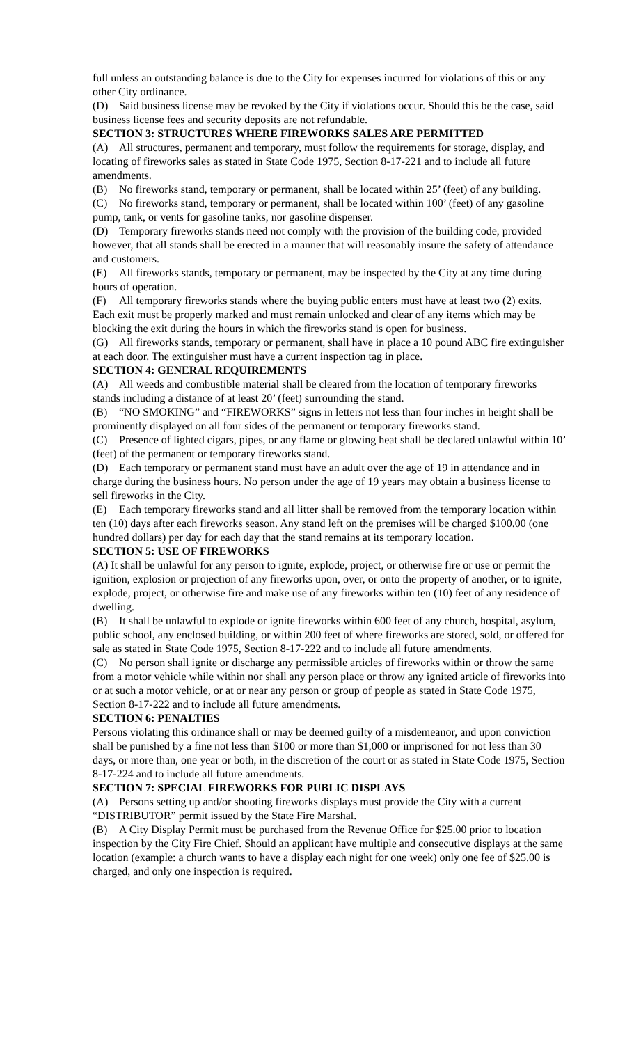full unless an outstanding balance is due to the City for expenses incurred for violations of this or any other City ordinance.
(D) Said business license may be revoked by the City if violations occur. Should this be the case, said business license fees and security deposits are not refundable.
SECTION 3: STRUCTURES WHERE FIREWORKS SALES ARE PERMITTED
(A) All structures, permanent and temporary, must follow the requirements for storage, display, and locating of fireworks sales as stated in State Code 1975, Section 8-17-221 and to include all future amendments.
(B) No fireworks stand, temporary or permanent, shall be located within 25’ (feet) of any building.
(C) No fireworks stand, temporary or permanent, shall be located within 100’ (feet) of any gasoline pump, tank, or vents for gasoline tanks, nor gasoline dispenser.
(D) Temporary fireworks stands need not comply with the provision of the building code, provided however, that all stands shall be erected in a manner that will reasonably insure the safety of attendance and customers.
(E) All fireworks stands, temporary or permanent, may be inspected by the City at any time during hours of operation.
(F) All temporary fireworks stands where the buying public enters must have at least two (2) exits. Each exit must be properly marked and must remain unlocked and clear of any items which may be blocking the exit during the hours in which the fireworks stand is open for business.
(G) All fireworks stands, temporary or permanent, shall have in place a 10 pound ABC fire extinguisher at each door. The extinguisher must have a current inspection tag in place.
SECTION 4: GENERAL REQUIREMENTS
(A) All weeds and combustible material shall be cleared from the location of temporary fireworks stands including a distance of at least 20’ (feet) surrounding the stand.
(B) “NO SMOKING” and “FIREWORKS” signs in letters not less than four inches in height shall be prominently displayed on all four sides of the permanent or temporary fireworks stand.
(C) Presence of lighted cigars, pipes, or any flame or glowing heat shall be declared unlawful within 10’ (feet) of the permanent or temporary fireworks stand.
(D) Each temporary or permanent stand must have an adult over the age of 19 in attendance and in charge during the business hours. No person under the age of 19 years may obtain a business license to sell fireworks in the City.
(E) Each temporary fireworks stand and all litter shall be removed from the temporary location within ten (10) days after each fireworks season. Any stand left on the premises will be charged $100.00 (one hundred dollars) per day for each day that the stand remains at its temporary location.
SECTION 5: USE OF FIREWORKS
(A) It shall be unlawful for any person to ignite, explode, project, or otherwise fire or use or permit the ignition, explosion or projection of any fireworks upon, over, or onto the property of another, or to ignite, explode, project, or otherwise fire and make use of any fireworks within ten (10) feet of any residence of dwelling.
(B) It shall be unlawful to explode or ignite fireworks within 600 feet of any church, hospital, asylum, public school, any enclosed building, or within 200 feet of where fireworks are stored, sold, or offered for sale as stated in State Code 1975, Section 8-17-222 and to include all future amendments.
(C) No person shall ignite or discharge any permissible articles of fireworks within or throw the same from a motor vehicle while within nor shall any person place or throw any ignited article of fireworks into or at such a motor vehicle, or at or near any person or group of people as stated in State Code 1975, Section 8-17-222 and to include all future amendments.
SECTION 6: PENALTIES
Persons violating this ordinance shall or may be deemed guilty of a misdemeanor, and upon conviction shall be punished by a fine not less than $100 or more than $1,000 or imprisoned for not less than 30 days, or more than, one year or both, in the discretion of the court or as stated in State Code 1975, Section 8-17-224 and to include all future amendments.
SECTION 7: SPECIAL FIREWORKS FOR PUBLIC DISPLAYS
(A) Persons setting up and/or shooting fireworks displays must provide the City with a current “DISTRIBUTOR” permit issued by the State Fire Marshal.
(B) A City Display Permit must be purchased from the Revenue Office for $25.00 prior to location inspection by the City Fire Chief. Should an applicant have multiple and consecutive displays at the same location (example: a church wants to have a display each night for one week) only one fee of $25.00 is charged, and only one inspection is required.